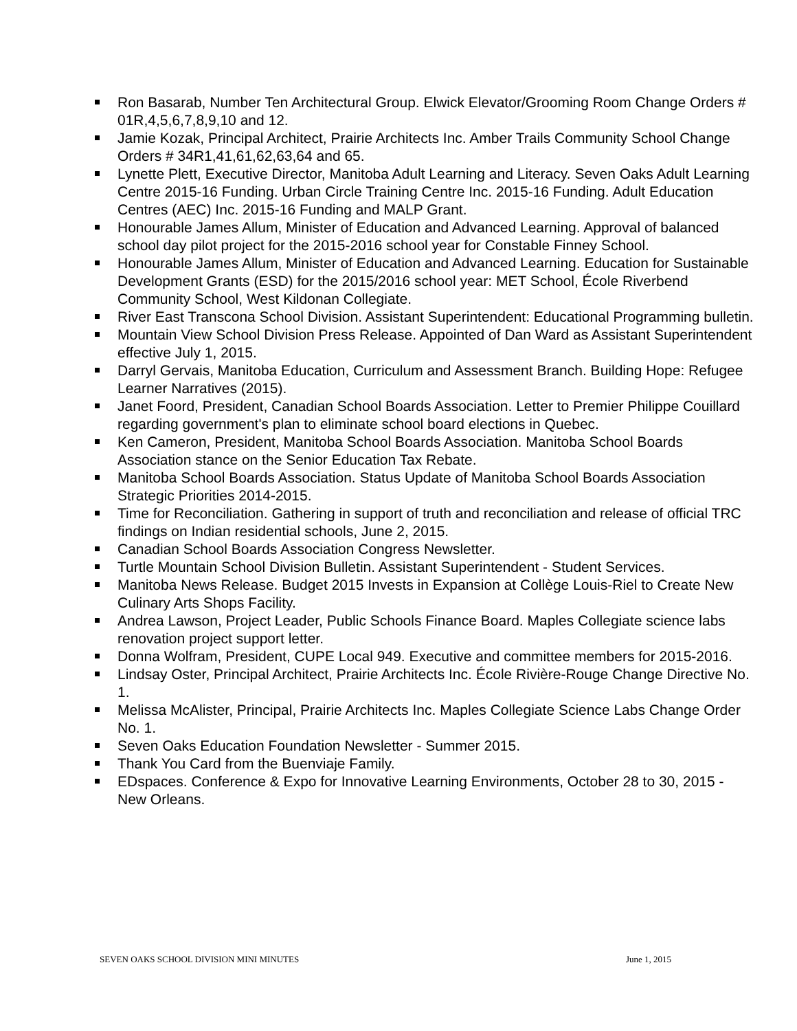Ron Basarab, Number Ten Architectural Group. Elwick Elevator/Grooming Room Change Orders # 01R,4,5,6,7,8,9,10 and 12.
Jamie Kozak, Principal Architect, Prairie Architects Inc. Amber Trails Community School Change Orders # 34R1,41,61,62,63,64 and 65.
Lynette Plett, Executive Director, Manitoba Adult Learning and Literacy. Seven Oaks Adult Learning Centre 2015-16 Funding. Urban Circle Training Centre Inc. 2015-16 Funding. Adult Education Centres (AEC) Inc. 2015-16 Funding and MALP Grant.
Honourable James Allum, Minister of Education and Advanced Learning. Approval of balanced school day pilot project for the 2015-2016 school year for Constable Finney School.
Honourable James Allum, Minister of Education and Advanced Learning. Education for Sustainable Development Grants (ESD) for the 2015/2016 school year: MET School, École Riverbend Community School, West Kildonan Collegiate.
River East Transcona School Division. Assistant Superintendent: Educational Programming bulletin.
Mountain View School Division Press Release. Appointed of Dan Ward as Assistant Superintendent effective July 1, 2015.
Darryl Gervais, Manitoba Education, Curriculum and Assessment Branch. Building Hope: Refugee Learner Narratives (2015).
Janet Foord, President, Canadian School Boards Association. Letter to Premier Philippe Couillard regarding government's plan to eliminate school board elections in Quebec.
Ken Cameron, President, Manitoba School Boards Association. Manitoba School Boards Association stance on the Senior Education Tax Rebate.
Manitoba School Boards Association. Status Update of Manitoba School Boards Association Strategic Priorities 2014-2015.
Time for Reconciliation. Gathering in support of truth and reconciliation and release of official TRC findings on Indian residential schools, June 2, 2015.
Canadian School Boards Association Congress Newsletter.
Turtle Mountain School Division Bulletin. Assistant Superintendent - Student Services.
Manitoba News Release. Budget 2015 Invests in Expansion at Collège Louis-Riel to Create New Culinary Arts Shops Facility.
Andrea Lawson, Project Leader, Public Schools Finance Board. Maples Collegiate science labs renovation project support letter.
Donna Wolfram, President, CUPE Local 949. Executive and committee members for 2015-2016.
Lindsay Oster, Principal Architect, Prairie Architects Inc. École Rivière-Rouge Change Directive No. 1.
Melissa McAlister, Principal, Prairie Architects Inc. Maples Collegiate Science Labs Change Order No. 1.
Seven Oaks Education Foundation Newsletter - Summer 2015.
Thank You Card from the Buenviaje Family.
EDspaces. Conference & Expo for Innovative Learning Environments, October 28 to 30, 2015 - New Orleans.
SEVEN OAKS SCHOOL DIVISION MINI MINUTES June 1, 2015